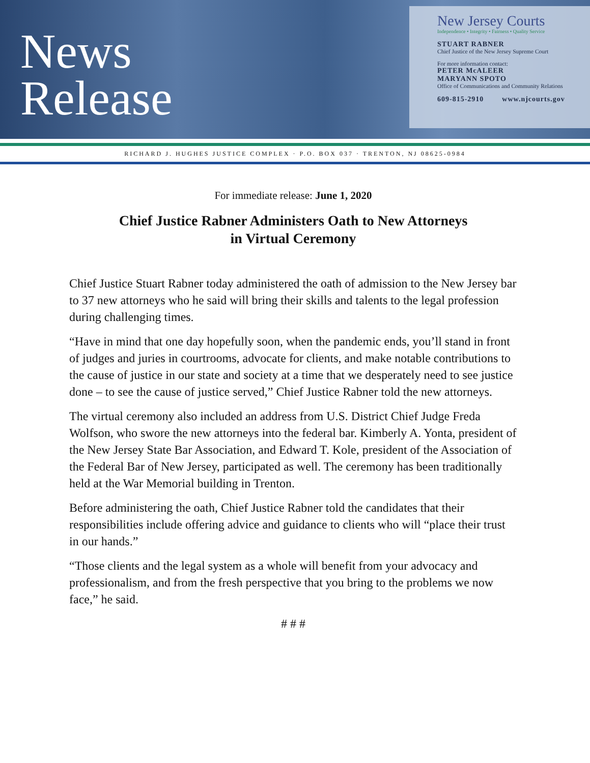News
Release
New Jersey Courts
Independence • Integrity • Fairness • Quality Service
STUART RABNER
Chief Justice of the New Jersey Supreme Court
For more information contact:
PETER McALEER
MARYANN SPOTO
Office of Communications and Community Relations
609-815-2910 www.njcourts.gov
RICHARD J. HUGHES JUSTICE COMPLEX · P.O. BOX 037 · TRENTON, NJ 08625-0984
For immediate release: June 1, 2020
Chief Justice Rabner Administers Oath to New Attorneys
in Virtual Ceremony
Chief Justice Stuart Rabner today administered the oath of admission to the New Jersey bar to 37 new attorneys who he said will bring their skills and talents to the legal profession during challenging times.
“Have in mind that one day hopefully soon, when the pandemic ends, you’ll stand in front of judges and juries in courtrooms, advocate for clients, and make notable contributions to the cause of justice in our state and society at a time that we desperately need to see justice done – to see the cause of justice served,” Chief Justice Rabner told the new attorneys.
The virtual ceremony also included an address from U.S. District Chief Judge Freda Wolfson, who swore the new attorneys into the federal bar. Kimberly A. Yonta, president of the New Jersey State Bar Association, and Edward T. Kole, president of the Association of the Federal Bar of New Jersey, participated as well. The ceremony has been traditionally held at the War Memorial building in Trenton.
Before administering the oath, Chief Justice Rabner told the candidates that their responsibilities include offering advice and guidance to clients who will “place their trust in our hands.”
“Those clients and the legal system as a whole will benefit from your advocacy and professionalism, and from the fresh perspective that you bring to the problems we now face,” he said.
# # #